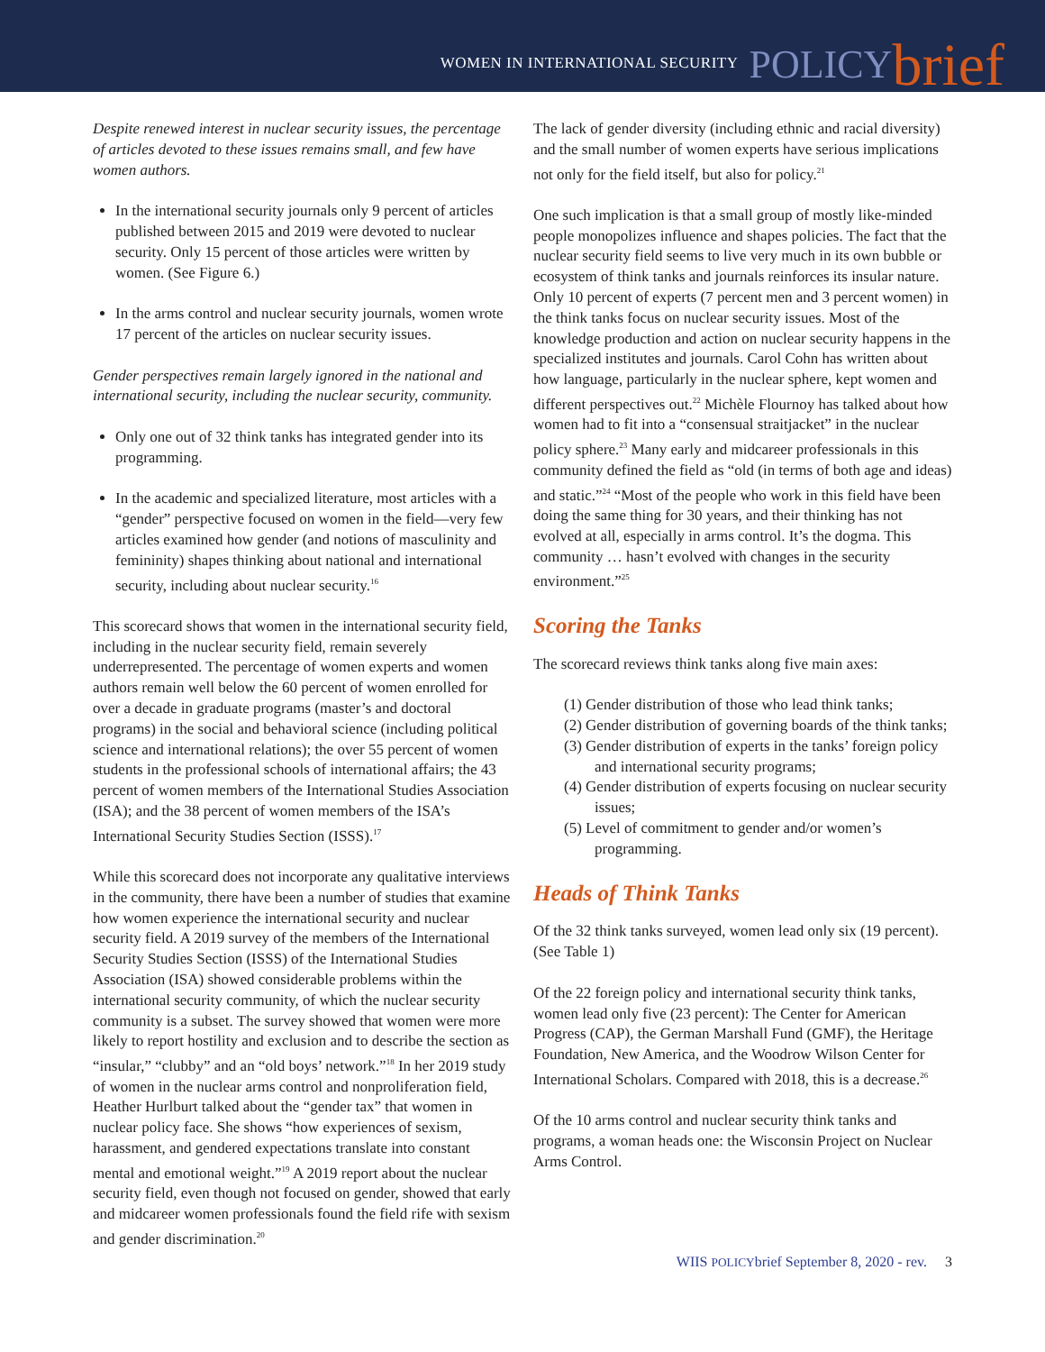WOMEN IN INTERNATIONAL SECURITY POLICY brief
Despite renewed interest in nuclear security issues, the percentage of articles devoted to these issues remains small, and few have women authors.
In the international security journals only 9 percent of articles published between 2015 and 2019 were devoted to nuclear security. Only 15 percent of those articles were written by women. (See Figure 6.)
In the arms control and nuclear security journals, women wrote 17 percent of the articles on nuclear security issues.
Gender perspectives remain largely ignored in the national and international security, including the nuclear security, community.
Only one out of 32 think tanks has integrated gender into its programming.
In the academic and specialized literature, most articles with a “gender” perspective focused on women in the field—very few articles examined how gender (and notions of masculinity and femininity) shapes thinking about national and international security, including about nuclear security.<sup>16</sup>
This scorecard shows that women in the international security field, including in the nuclear security field, remain severely underrepresented. The percentage of women experts and women authors remain well below the 60 percent of women enrolled for over a decade in graduate programs (master’s and doctoral programs) in the social and behavioral science (including political science and international relations); the over 55 percent of women students in the professional schools of international affairs; the 43 percent of women members of the International Studies Association (ISA); and the 38 percent of women members of the ISA’s International Security Studies Section (ISSS).<sup>17</sup>
While this scorecard does not incorporate any qualitative interviews in the community, there have been a number of studies that examine how women experience the international security and nuclear security field. A 2019 survey of the members of the International Security Studies Section (ISSS) of the International Studies Association (ISA) showed considerable problems within the international security community, of which the nuclear security community is a subset. The survey showed that women were more likely to report hostility and exclusion and to describe the section as “insular,” “clubby” and an “old boys’ network.”<sup>18</sup> In her 2019 study of women in the nuclear arms control and nonproliferation field, Heather Hurlburt talked about the “gender tax” that women in nuclear policy face. She shows “how experiences of sexism, harassment, and gendered expectations translate into constant mental and emotional weight.”<sup>19</sup> A 2019 report about the nuclear security field, even though not focused on gender, showed that early and midcareer women professionals found the field rife with sexism and gender discrimination.<sup>20</sup>
The lack of gender diversity (including ethnic and racial diversity) and the small number of women experts have serious implications not only for the field itself, but also for policy.<sup>21</sup>
One such implication is that a small group of mostly like-minded people monopolizes influence and shapes policies. The fact that the nuclear security field seems to live very much in its own bubble or ecosystem of think tanks and journals reinforces its insular nature. Only 10 percent of experts (7 percent men and 3 percent women) in the think tanks focus on nuclear security issues. Most of the knowledge production and action on nuclear security happens in the specialized institutes and journals. Carol Cohn has written about how language, particularly in the nuclear sphere, kept women and different perspectives out.<sup>22</sup> Michèle Flournoy has talked about how women had to fit into a “consensual straitjacket” in the nuclear policy sphere.<sup>23</sup> Many early and midcareer professionals in this community defined the field as “old (in terms of both age and ideas) and static.”<sup>24</sup> “Most of the people who work in this field have been doing the same thing for 30 years, and their thinking has not evolved at all, especially in arms control. It’s the dogma. This community … hasn’t evolved with changes in the security environment.”<sup>25</sup>
Scoring the Tanks
The scorecard reviews think tanks along five main axes:
(1) Gender distribution of those who lead think tanks;
(2) Gender distribution of governing boards of the think tanks;
(3) Gender distribution of experts in the tanks’ foreign policy and international security programs;
(4) Gender distribution of experts focusing on nuclear security issues;
(5) Level of commitment to gender and/or women’s programming.
Heads of Think Tanks
Of the 32 think tanks surveyed, women lead only six (19 percent). (See Table 1)
Of the 22 foreign policy and international security think tanks, women lead only five (23 percent): The Center for American Progress (CAP), the German Marshall Fund (GMF), the Heritage Foundation, New America, and the Woodrow Wilson Center for International Scholars. Compared with 2018, this is a decrease.<sup>26</sup>
Of the 10 arms control and nuclear security think tanks and programs, a woman heads one: the Wisconsin Project on Nuclear Arms Control.
WIIS POLICYbrief September 8, 2020 - rev. 3